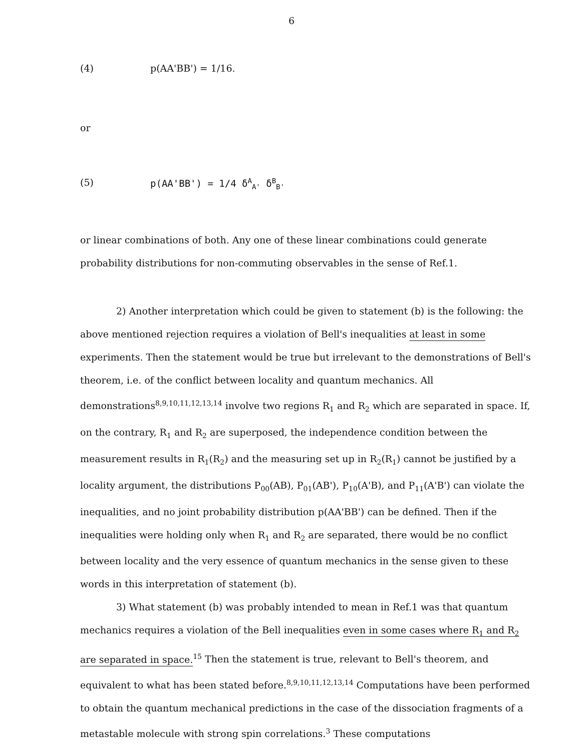6
(4) p(AA'BB') = 1/16.
or
(5) p(AA'BB') = 1/4 δ<sup>A</sup><sub>A'</sub> δ<sup>B</sup><sub>B'</sub>
or linear combinations of both. Any one of these linear combinations could generate probability distributions for non-commuting observables in the sense of Ref.1.
2) Another interpretation which could be given to statement (b) is the following: the above mentioned rejection requires a violation of Bell's inequalities at least in some experiments. Then the statement would be true but irrelevant to the demonstrations of Bell's theorem, i.e. of the conflict between locality and quantum mechanics. All demonstrations<sup>8,9,10,11,12,13,14</sup> involve two regions R<sub>1</sub> and R<sub>2</sub> which are separated in space. If, on the contrary, R<sub>1</sub> and R<sub>2</sub> are superposed, the independence condition between the measurement results in R<sub>1</sub>(R<sub>2</sub>) and the measuring set up in R<sub>2</sub>(R<sub>1</sub>) cannot be justified by a locality argument, the distributions P<sub>00</sub>(AB), P<sub>01</sub>(AB'), P<sub>10</sub>(A'B), and P<sub>11</sub>(A'B') can violate the inequalities, and no joint probability distribution p(AA'BB') can be defined. Then if the inequalities were holding only when R<sub>1</sub> and R<sub>2</sub> are separated, there would be no conflict between locality and the very essence of quantum mechanics in the sense given to these words in this interpretation of statement (b).
3) What statement (b) was probably intended to mean in Ref.1 was that quantum mechanics requires a violation of the Bell inequalities even in some cases where R<sub>1</sub> and R<sub>2</sub> are separated in space.<sup>15</sup> Then the statement is true, relevant to Bell's theorem, and equivalent to what has been stated before.<sup>8,9,10,11,12,13,14</sup> Computations have been performed to obtain the quantum mechanical predictions in the case of the dissociation fragments of a metastable molecule with strong spin correlations.<sup>3</sup> These computations